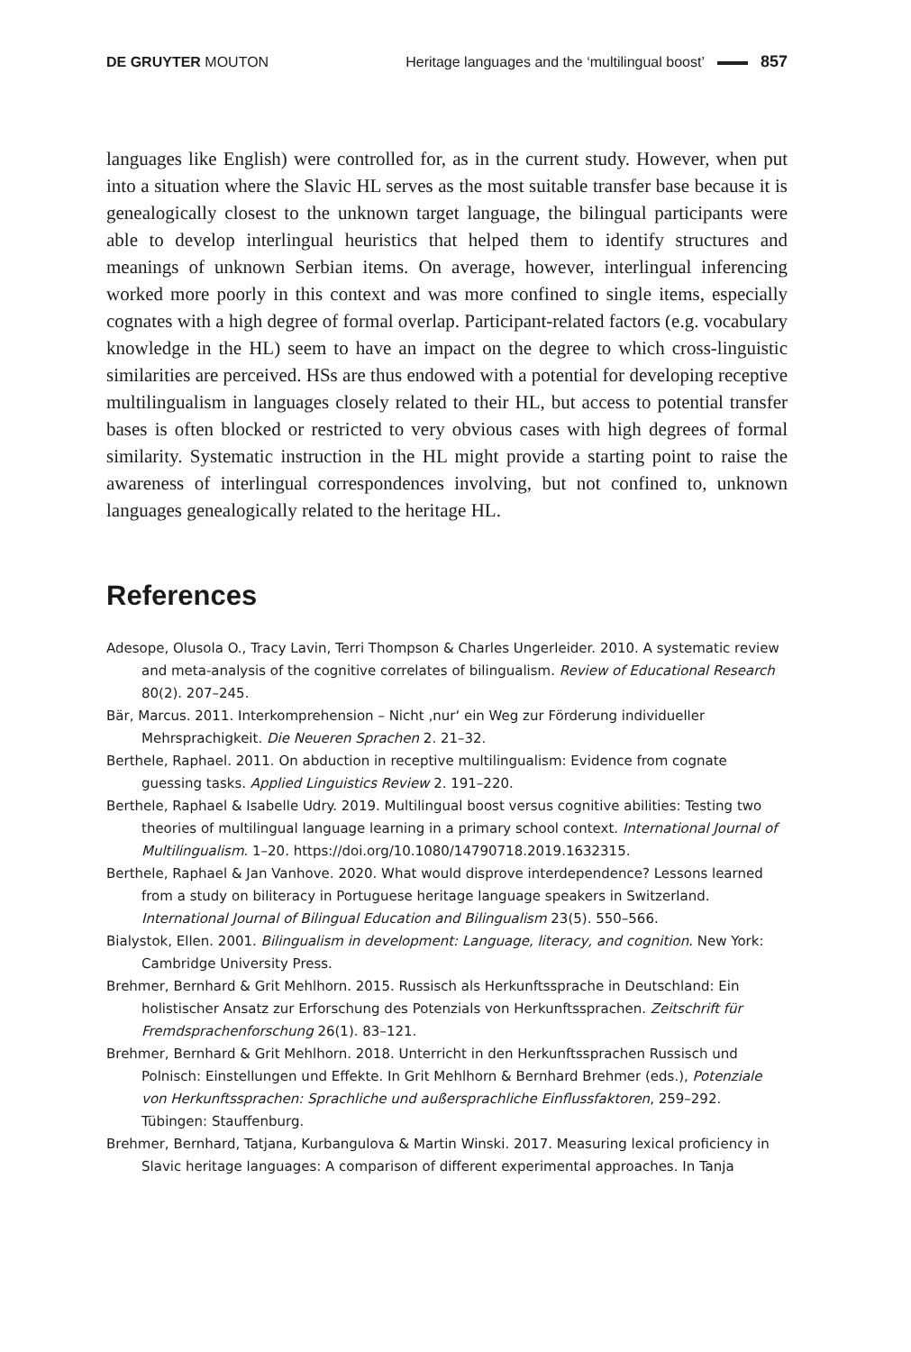DE GRUYTER MOUTON Heritage languages and the ‘multilingual boost’ 857
languages like English) were controlled for, as in the current study. However, when put into a situation where the Slavic HL serves as the most suitable transfer base because it is genealogically closest to the unknown target language, the bilingual participants were able to develop interlingual heuristics that helped them to identify structures and meanings of unknown Serbian items. On average, however, interlingual inferencing worked more poorly in this context and was more confined to single items, especially cognates with a high degree of formal overlap. Participant-related factors (e.g. vocabulary knowledge in the HL) seem to have an impact on the degree to which cross-linguistic similarities are perceived. HSs are thus endowed with a potential for developing receptive multilingualism in languages closely related to their HL, but access to potential transfer bases is often blocked or restricted to very obvious cases with high degrees of formal similarity. Systematic instruction in the HL might provide a starting point to raise the awareness of interlingual correspondences involving, but not confined to, unknown languages genealogically related to the heritage HL.
References
Adesope, Olusola O., Tracy Lavin, Terri Thompson & Charles Ungerleider. 2010. A systematic review and meta-analysis of the cognitive correlates of bilingualism. Review of Educational Research 80(2). 207–245.
Bär, Marcus. 2011. Interkomprehension – Nicht ‚nur‘ ein Weg zur Förderung individueller Mehrsprachigkeit. Die Neueren Sprachen 2. 21–32.
Berthele, Raphael. 2011. On abduction in receptive multilingualism: Evidence from cognate guessing tasks. Applied Linguistics Review 2. 191–220.
Berthele, Raphael & Isabelle Udry. 2019. Multilingual boost versus cognitive abilities: Testing two theories of multilingual language learning in a primary school context. International Journal of Multilingualism. 1–20. https://doi.org/10.1080/14790718.2019.1632315.
Berthele, Raphael & Jan Vanhove. 2020. What would disprove interdependence? Lessons learned from a study on biliteracy in Portuguese heritage language speakers in Switzerland. International Journal of Bilingual Education and Bilingualism 23(5). 550–566.
Bialystok, Ellen. 2001. Bilingualism in development: Language, literacy, and cognition. New York: Cambridge University Press.
Brehmer, Bernhard & Grit Mehlhorn. 2015. Russisch als Herkunftssprache in Deutschland: Ein holistischer Ansatz zur Erforschung des Potenzials von Herkunftssprachen. Zeitschrift für Fremdsprachenforschung 26(1). 83–121.
Brehmer, Bernhard & Grit Mehlhorn. 2018. Unterricht in den Herkunftssprachen Russisch und Polnisch: Einstellungen und Effekte. In Grit Mehlhorn & Bernhard Brehmer (eds.), Potenziale von Herkunftssprachen: Sprachliche und außersprachliche Einflussfaktoren, 259–292. Tübingen: Stauffenburg.
Brehmer, Bernhard, Tatjana, Kurbangulova & Martin Winski. 2017. Measuring lexical proficiency in Slavic heritage languages: A comparison of different experimental approaches. In Tanja